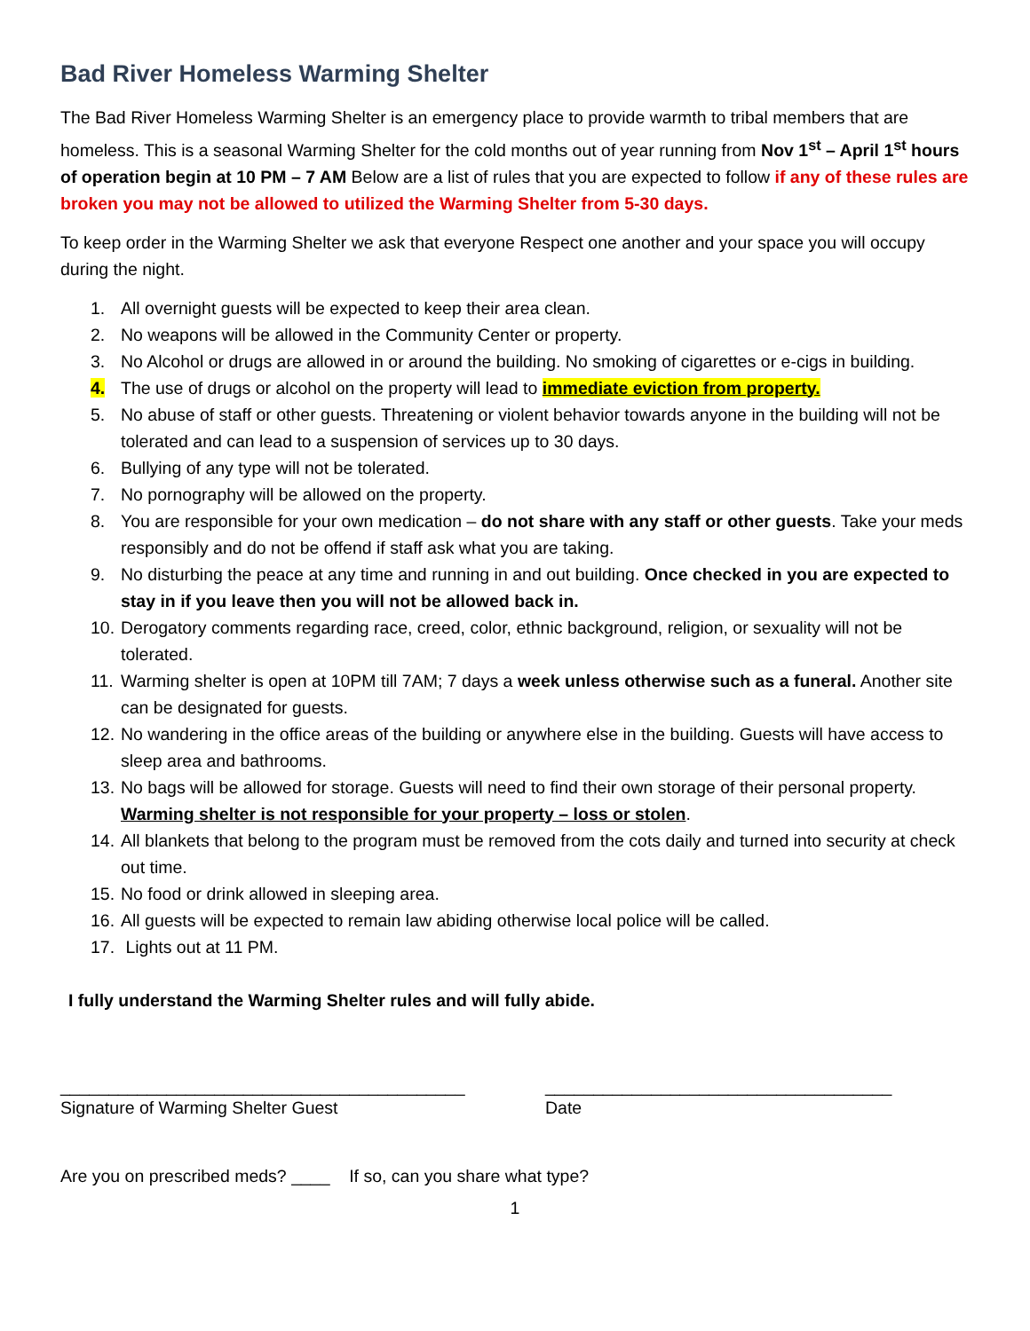Bad River Homeless Warming Shelter
The Bad River Homeless Warming Shelter is an emergency place to provide warmth to tribal members that are homeless. This is a seasonal Warming Shelter for the cold months out of year running from Nov 1<sup>st</sup> – April 1<sup>st</sup> hours of operation begin at 10 PM – 7 AM Below are a list of rules that you are expected to follow if any of these rules are broken you may not be allowed to utilized the Warming Shelter from 5-30 days.
To keep order in the Warming Shelter we ask that everyone Respect one another and your space you will occupy during the night.
1. All overnight guests will be expected to keep their area clean.
2. No weapons will be allowed in the Community Center or property.
3. No Alcohol or drugs are allowed in or around the building. No smoking of cigarettes or e-cigs in building.
4. The use of drugs or alcohol on the property will lead to immediate eviction from property.
5. No abuse of staff or other guests. Threatening or violent behavior towards anyone in the building will not be tolerated and can lead to a suspension of services up to 30 days.
6. Bullying of any type will not be tolerated.
7. No pornography will be allowed on the property.
8. You are responsible for your own medication – do not share with any staff or other guests. Take your meds responsibly and do not be offend if staff ask what you are taking.
9. No disturbing the peace at any time and running in and out building. Once checked in you are expected to stay in if you leave then you will not be allowed back in.
10. Derogatory comments regarding race, creed, color, ethnic background, religion, or sexuality will not be tolerated.
11. Warming shelter is open at 10PM till 7AM; 7 days a week unless otherwise such as a funeral. Another site can be designated for guests.
12. No wandering in the office areas of the building or anywhere else in the building. Guests will have access to sleep area and bathrooms.
13. No bags will be allowed for storage. Guests will need to find their own storage of their personal property. Warming shelter is not responsible for your property – loss or stolen.
14. All blankets that belong to the program must be removed from the cots daily and turned into security at check out time.
15. No food or drink allowed in sleeping area.
16. All guests will be expected to remain law abiding otherwise local police will be called.
17. Lights out at 11 PM.
I fully understand the Warming Shelter rules and will fully abide.
__________________________________________
Signature of Warming Shelter Guest
____________________________________
Date
Are you on prescribed meds? ____ If so, can you share what type?
1